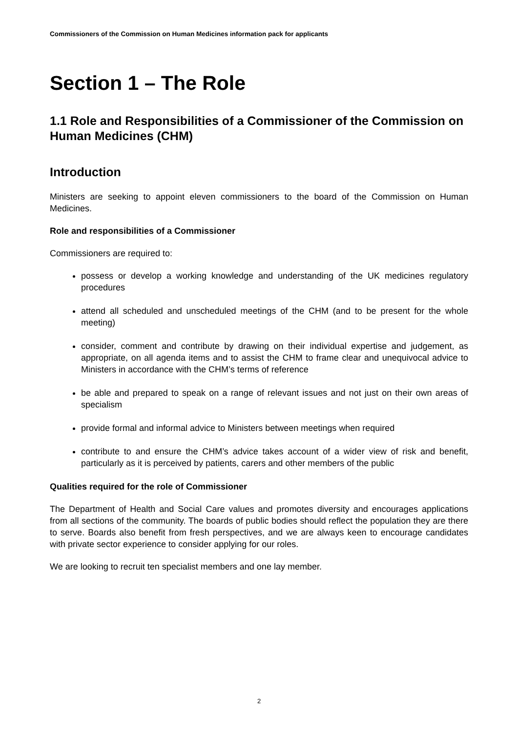Commissioners of the Commission on Human Medicines information pack for applicants
Section 1 – The Role
1.1 Role and Responsibilities of a Commissioner of the Commission on Human Medicines (CHM)
Introduction
Ministers are seeking to appoint eleven commissioners to the board of the Commission on Human Medicines.
Role and responsibilities of a Commissioner
Commissioners are required to:
possess or develop a working knowledge and understanding of the UK medicines regulatory procedures
attend all scheduled and unscheduled meetings of the CHM (and to be present for the whole meeting)
consider, comment and contribute by drawing on their individual expertise and judgement, as appropriate, on all agenda items and to assist the CHM to frame clear and unequivocal advice to Ministers in accordance with the CHM’s terms of reference
be able and prepared to speak on a range of relevant issues and not just on their own areas of specialism
provide formal and informal advice to Ministers between meetings when required
contribute to and ensure the CHM’s advice takes account of a wider view of risk and benefit, particularly as it is perceived by patients, carers and other members of the public
Qualities required for the role of Commissioner
The Department of Health and Social Care values and promotes diversity and encourages applications from all sections of the community. The boards of public bodies should reflect the population they are there to serve. Boards also benefit from fresh perspectives, and we are always keen to encourage candidates with private sector experience to consider applying for our roles.
We are looking to recruit ten specialist members and one lay member.
2